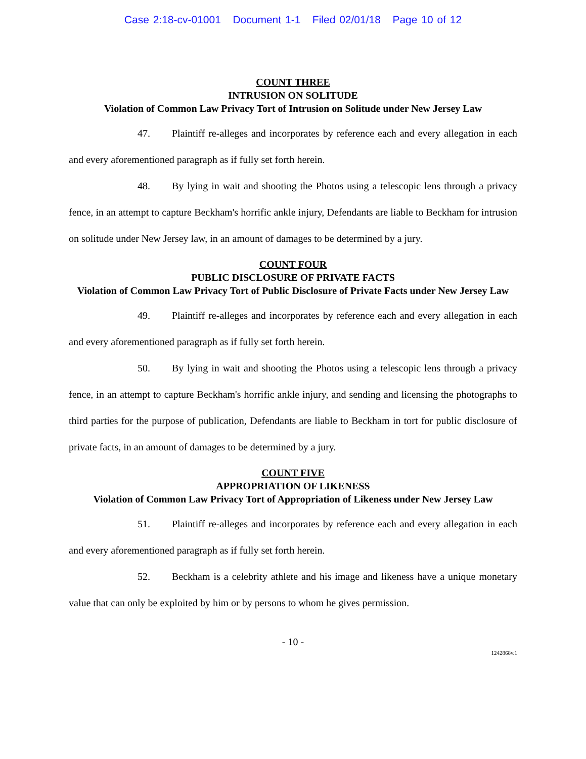Case 2:18-cv-01001 Document 1-1 Filed 02/01/18 Page 10 of 12
COUNT THREE
INTRUSION ON SOLITUDE
Violation of Common Law Privacy Tort of Intrusion on Solitude under New Jersey Law
47. Plaintiff re-alleges and incorporates by reference each and every allegation in each and every aforementioned paragraph as if fully set forth herein.
48. By lying in wait and shooting the Photos using a telescopic lens through a privacy fence, in an attempt to capture Beckham's horrific ankle injury, Defendants are liable to Beckham for intrusion on solitude under New Jersey law, in an amount of damages to be determined by a jury.
COUNT FOUR
PUBLIC DISCLOSURE OF PRIVATE FACTS
Violation of Common Law Privacy Tort of Public Disclosure of Private Facts under New Jersey Law
49. Plaintiff re-alleges and incorporates by reference each and every allegation in each and every aforementioned paragraph as if fully set forth herein.
50. By lying in wait and shooting the Photos using a telescopic lens through a privacy fence, in an attempt to capture Beckham's horrific ankle injury, and sending and licensing the photographs to third parties for the purpose of publication, Defendants are liable to Beckham in tort for public disclosure of private facts, in an amount of damages to be determined by a jury.
COUNT FIVE
APPROPRIATION OF LIKENESS
Violation of Common Law Privacy Tort of Appropriation of Likeness under New Jersey Law
51. Plaintiff re-alleges and incorporates by reference each and every allegation in each and every aforementioned paragraph as if fully set forth herein.
52. Beckham is a celebrity athlete and his image and likeness have a unique monetary value that can only be exploited by him or by persons to whom he gives permission.
- 10 -
1242868v.1